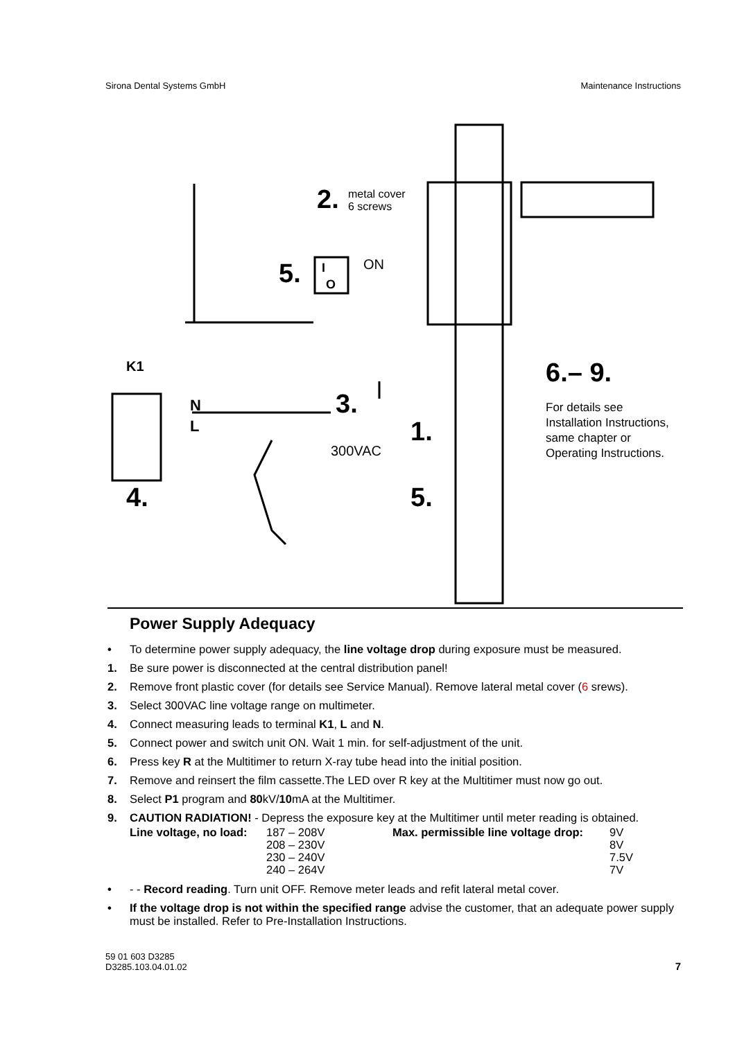Sirona Dental Systems GmbH Maintenance Instructions
2.
metal cover
6 screws
5.
ON
I
O
K1
N
L
3.
300VAC
1.
5.
4.
6.– 9.
For details see
Installation Instructions,
same chapter or
Operating Instructions.
Power Supply Adequacy
• To determine power supply adequacy, the line voltage drop during exposure must be measured.
1. Be sure power is disconnected at the central distribution panel!
2. Remove front plastic cover (for details see Service Manual). Remove lateral metal cover (6 srews).
3. Select 300VAC line voltage range on multimeter.
4. Connect measuring leads to terminal K1, L and N.
5. Connect power and switch unit ON. Wait 1 min. for self-adjustment of the unit.
6. Press key R at the Multitimer to return X-ray tube head into the initial position.
7. Remove and reinsert the film cassette.The LED over R key at the Multitimer must now go out.
8. Select P1 program and 80kV/10mA at the Multitimer.
9. CAUTION RADIATION! - Depress the exposure key at the Multitimer until meter reading is obtained.
Line voltage, no load: 187 – 208V
208 – 230V
230 – 240V
240 – 264V Max. permissible line voltage drop: 9V
8V
7.5V
7V
• - - Record reading. Turn unit OFF. Remove meter leads and refit lateral metal cover.
• If the voltage drop is not within the specified range advise the customer, that an adequate power supply must be installed. Refer to Pre-Installation Instructions.
59 01 603 D3285
D3285.103.04.01.02 7